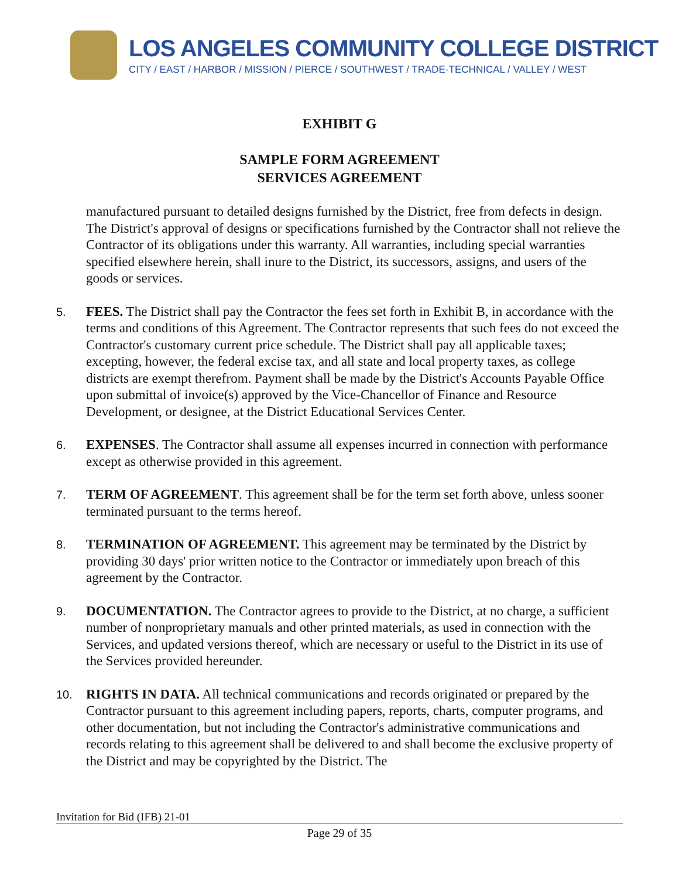LOS ANGELES COMMUNITY COLLEGE DISTRICT
CITY / EAST / HARBOR / MISSION / PIERCE / SOUTHWEST / TRADE-TECHNICAL / VALLEY / WEST
EXHIBIT G
SAMPLE FORM AGREEMENT
SERVICES AGREEMENT
manufactured pursuant to detailed designs furnished by the District, free from defects in design. The District's approval of designs or specifications furnished by the Contractor shall not relieve the Contractor of its obligations under this warranty. All warranties, including special warranties specified elsewhere herein, shall inure to the District, its successors, assigns, and users of the goods or services.
5.
FEES. The District shall pay the Contractor the fees set forth in Exhibit B, in accordance with the terms and conditions of this Agreement. The Contractor represents that such fees do not exceed the Contractor's customary current price schedule. The District shall pay all applicable taxes; excepting, however, the federal excise tax, and all state and local property taxes, as college districts are exempt therefrom. Payment shall be made by the District's Accounts Payable Office upon submittal of invoice(s) approved by the Vice-Chancellor of Finance and Resource Development, or designee, at the District Educational Services Center.
6.
EXPENSES. The Contractor shall assume all expenses incurred in connection with performance except as otherwise provided in this agreement.
7.
TERM OF AGREEMENT. This agreement shall be for the term set forth above, unless sooner terminated pursuant to the terms hereof.
8.
TERMINATION OF AGREEMENT. This agreement may be terminated by the District by providing 30 days' prior written notice to the Contractor or immediately upon breach of this agreement by the Contractor.
9.
DOCUMENTATION. The Contractor agrees to provide to the District, at no charge, a sufficient number of nonproprietary manuals and other printed materials, as used in connection with the Services, and updated versions thereof, which are necessary or useful to the District in its use of the Services provided hereunder.
10.
RIGHTS IN DATA. All technical communications and records originated or prepared by the Contractor pursuant to this agreement including papers, reports, charts, computer programs, and other documentation, but not including the Contractor's administrative communications and records relating to this agreement shall be delivered to and shall become the exclusive property of the District and may be copyrighted by the District. The
Invitation for Bid (IFB) 21-01
Page 29 of 35